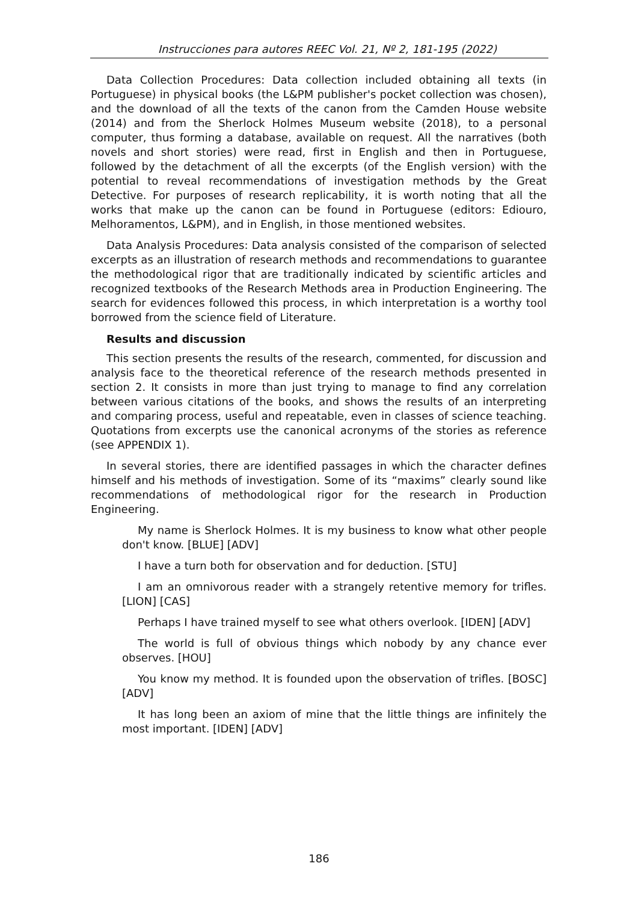Instrucciones para autores REEC Vol. 21, Nº 2, 181-195 (2022)
Data Collection Procedures: Data collection included obtaining all texts (in Portuguese) in physical books (the L&PM publisher's pocket collection was chosen), and the download of all the texts of the canon from the Camden House website (2014) and from the Sherlock Holmes Museum website (2018), to a personal computer, thus forming a database, available on request. All the narratives (both novels and short stories) were read, first in English and then in Portuguese, followed by the detachment of all the excerpts (of the English version) with the potential to reveal recommendations of investigation methods by the Great Detective. For purposes of research replicability, it is worth noting that all the works that make up the canon can be found in Portuguese (editors: Ediouro, Melhoramentos, L&PM), and in English, in those mentioned websites.
Data Analysis Procedures: Data analysis consisted of the comparison of selected excerpts as an illustration of research methods and recommendations to guarantee the methodological rigor that are traditionally indicated by scientific articles and recognized textbooks of the Research Methods area in Production Engineering. The search for evidences followed this process, in which interpretation is a worthy tool borrowed from the science field of Literature.
Results and discussion
This section presents the results of the research, commented, for discussion and analysis face to the theoretical reference of the research methods presented in section 2. It consists in more than just trying to manage to find any correlation between various citations of the books, and shows the results of an interpreting and comparing process, useful and repeatable, even in classes of science teaching. Quotations from excerpts use the canonical acronyms of the stories as reference (see APPENDIX 1).
In several stories, there are identified passages in which the character defines himself and his methods of investigation. Some of its “maxims” clearly sound like recommendations of methodological rigor for the research in Production Engineering.
My name is Sherlock Holmes. It is my business to know what other people don't know. [BLUE] [ADV]
I have a turn both for observation and for deduction. [STU]
I am an omnivorous reader with a strangely retentive memory for trifles. [LION] [CAS]
Perhaps I have trained myself to see what others overlook. [IDEN] [ADV]
The world is full of obvious things which nobody by any chance ever observes. [HOU]
You know my method. It is founded upon the observation of trifles. [BOSC] [ADV]
It has long been an axiom of mine that the little things are infinitely the most important. [IDEN] [ADV]
186